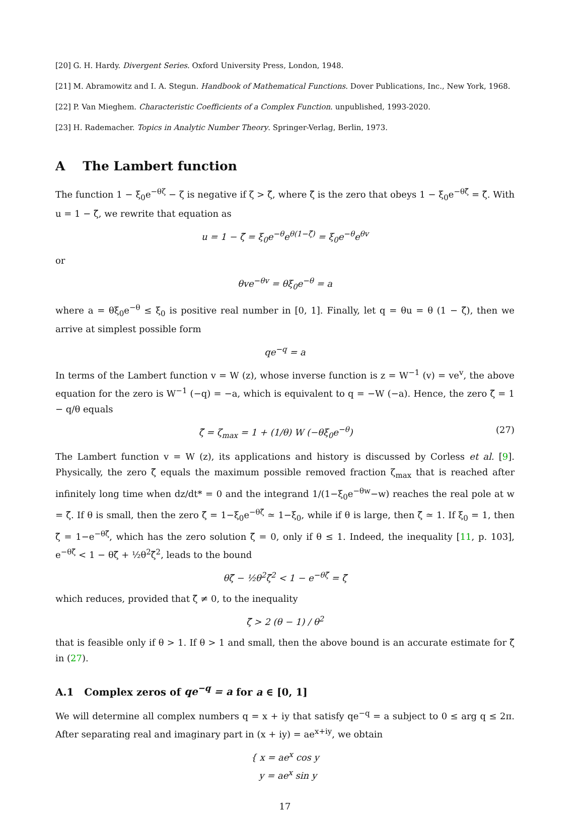[20] G. H. Hardy. Divergent Series. Oxford University Press, London, 1948.
[21] M. Abramowitz and I. A. Stegun. Handbook of Mathematical Functions. Dover Publications, Inc., New York, 1968.
[22] P. Van Mieghem. Characteristic Coefficients of a Complex Function. unpublished, 1993-2020.
[23] H. Rademacher. Topics in Analytic Number Theory. Springer-Verlag, Berlin, 1973.
A The Lambert function
The function 1 − ξ<sub>0</sub>e<sup>−θζ</sup> − ζ is negative if ζ > ζ̃, where ζ̃ is the zero that obeys 1 − ξ<sub>0</sub>e<sup>−θζ̃</sup> = ζ̃. With u = 1 − ζ̃, we rewrite that equation as
u = 1 − ζ̃ = ξ<sub>0</sub>e<sup>−θ</sup>e<sup>θ(1−ζ̃)</sup> = ξ<sub>0</sub>e<sup>−θ</sup>e<sup>θv</sup>
or
θve<sup>−θv</sup> = θξ<sub>0</sub>e<sup>−θ</sup> = a
where a = θξ<sub>0</sub>e<sup>−θ</sup> ≤ ξ<sub>0</sub> is positive real number in [0, 1]. Finally, let q = θu = θ (1 − ζ̃), then we arrive at simplest possible form
qe<sup>−q</sup> = a
In terms of the Lambert function v = W (z), whose inverse function is z = W<sup>−1</sup> (v) = ve<sup>v</sup>, the above equation for the zero is W<sup>−1</sup> (−q) = −a, which is equivalent to q = −W (−a). Hence, the zero ζ̃ = 1 − q/θ equals
ζ̃ = ζ<sub>max</sub> = 1 + (1/θ) W (−θξ<sub>0</sub>e<sup>−θ</sup>) (27)
The Lambert function v = W (z), its applications and history is discussed by Corless et al. [9]. Physically, the zero ζ̃ equals the maximum possible removed fraction ζ<sub>max</sub> that is reached after infinitely long time when dz/dt* = 0 and the integrand 1/(1−ξ<sub>0</sub>e<sup>−θw</sup>−w) reaches the real pole at w = ζ̃. If θ is small, then the zero ζ̃ = 1−ξ<sub>0</sub>e<sup>−θζ̃</sup> ≃ 1−ξ<sub>0</sub>, while if θ is large, then ζ̃ ≃ 1. If ξ<sub>0</sub> = 1, then ζ̃ = 1−e<sup>−θζ̃</sup>, which has the zero solution ζ̃ = 0, only if θ ≤ 1. Indeed, the inequality [11, p. 103], e<sup>−θζ̃</sup> < 1 − θζ̃ + ½θ<sup>2</sup>ζ̃<sup>2</sup>, leads to the bound
θζ̃ − ½θ<sup>2</sup>ζ̃<sup>2</sup> < 1 − e<sup>−θζ̃</sup> = ζ̃
which reduces, provided that ζ̃ ≠ 0, to the inequality
ζ̃ > 2 (θ − 1) / θ<sup>2</sup>
that is feasible only if θ > 1. If θ > 1 and small, then the above bound is an accurate estimate for ζ̃ in (27).
A.1 Complex zeros of qe<sup>−q</sup> = a for a ∈ [0, 1]
We will determine all complex numbers q = x + iy that satisfy qe<sup>−q</sup> = a subject to 0 ≤ arg q ≤ 2π. After separating real and imaginary part in (x + iy) = ae<sup>x+iy</sup>, we obtain
{ x = ae<sup>x</sup> cos y
y = ae<sup>x</sup> sin y
17